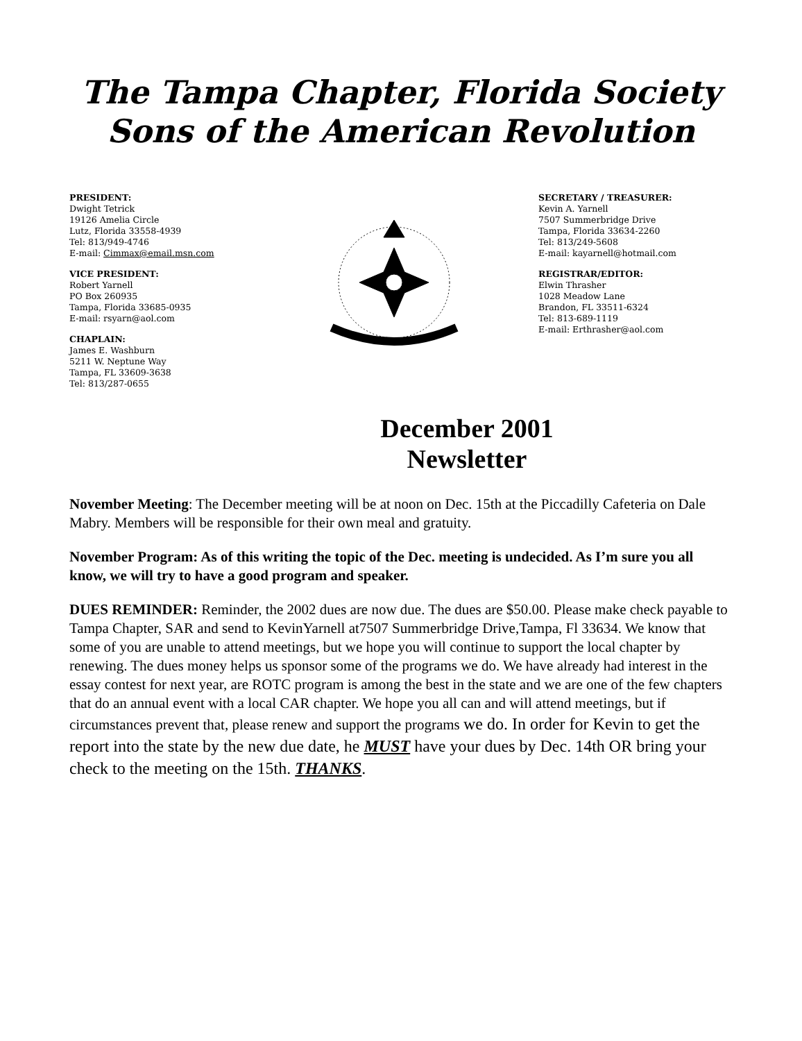The Tampa Chapter, Florida Society
Sons of the American Revolution
PRESIDENT:
Dwight Tetrick
19126 Amelia Circle
Lutz, Florida 33558-4939
Tel: 813/949-4746
E-mail: Cimmax@email.msn.com
VICE PRESIDENT:
Robert Yarnell
PO Box 260935
Tampa, Florida 33685-0935
E-mail: rsyarn@aol.com
CHAPLAIN:
James E. Washburn
5211 W. Neptune Way
Tampa, FL 33609-3638
Tel: 813/287-0655
SECRETARY / TREASURER:
Kevin A. Yarnell
7507 Summerbridge Drive
Tampa, Florida 33634-2260
Tel: 813/249-5608
E-mail: kayarnell@hotmail.com
REGISTRAR/EDITOR:
Elwin Thrasher
1028 Meadow Lane
Brandon, FL 33511-6324
Tel: 813-689-1119
E-mail: Erthrasher@aol.com
December 2001
Newsletter
November Meeting: The December meeting will be at noon on Dec. 15th at the Piccadilly Cafeteria on Dale Mabry. Members will be responsible for their own meal and gratuity.
November Program: As of this writing the topic of the Dec. meeting is undecided. As I’m sure you all know, we will try to have a good program and speaker.
DUES REMINDER: Reminder, the 2002 dues are now due. The dues are $50.00. Please make check payable to Tampa Chapter, SAR and send to KevinYarnell at7507 Summerbridge Drive,Tampa, Fl 33634. We know that some of you are unable to attend meetings, but we hope you will continue to support the local chapter by renewing. The dues money helps us sponsor some of the programs we do. We have already had interest in the essay contest for next year, are ROTC program is among the best in the state and we are one of the few chapters that do an annual event with a local CAR chapter. We hope you all can and will attend meetings, but if circumstances prevent that, please renew and support the programs we do. In order for Kevin to get the report into the state by the new due date, he MUST have your dues by Dec. 14th OR bring your check to the meeting on the 15th. THANKS.